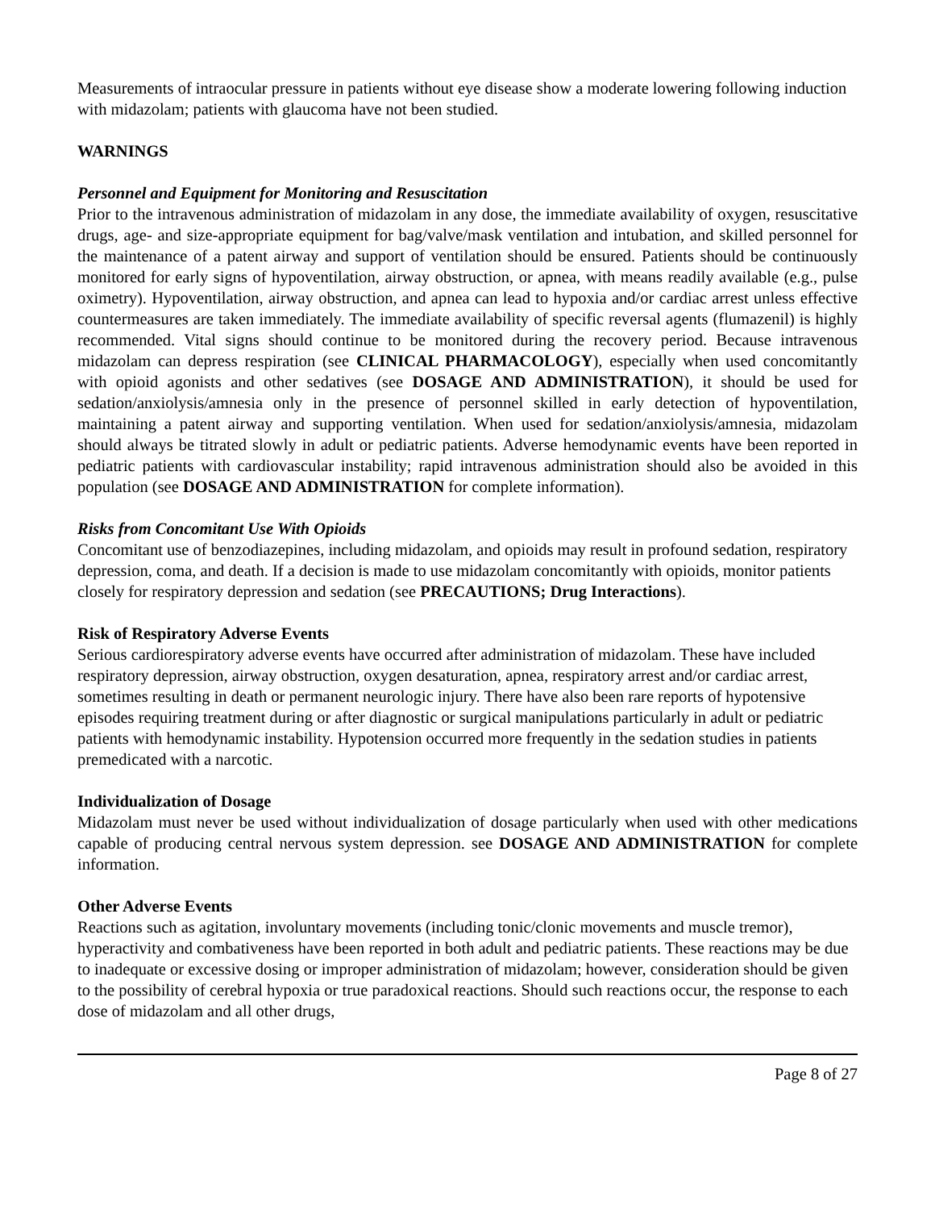Measurements of intraocular pressure in patients without eye disease show a moderate lowering following induction with midazolam; patients with glaucoma have not been studied.
WARNINGS
Personnel and Equipment for Monitoring and Resuscitation
Prior to the intravenous administration of midazolam in any dose, the immediate availability of oxygen, resuscitative drugs, age- and size-appropriate equipment for bag/valve/mask ventilation and intubation, and skilled personnel for the maintenance of a patent airway and support of ventilation should be ensured. Patients should be continuously monitored for early signs of hypoventilation, airway obstruction, or apnea, with means readily available (e.g., pulse oximetry). Hypoventilation, airway obstruction, and apnea can lead to hypoxia and/or cardiac arrest unless effective countermeasures are taken immediately. The immediate availability of specific reversal agents (flumazenil) is highly recommended. Vital signs should continue to be monitored during the recovery period. Because intravenous midazolam can depress respiration (see CLINICAL PHARMACOLOGY), especially when used concomitantly with opioid agonists and other sedatives (see DOSAGE AND ADMINISTRATION), it should be used for sedation/anxiolysis/amnesia only in the presence of personnel skilled in early detection of hypoventilation, maintaining a patent airway and supporting ventilation. When used for sedation/anxiolysis/amnesia, midazolam should always be titrated slowly in adult or pediatric patients. Adverse hemodynamic events have been reported in pediatric patients with cardiovascular instability; rapid intravenous administration should also be avoided in this population (see DOSAGE AND ADMINISTRATION for complete information).
Risks from Concomitant Use With Opioids
Concomitant use of benzodiazepines, including midazolam, and opioids may result in profound sedation, respiratory depression, coma, and death. If a decision is made to use midazolam concomitantly with opioids, monitor patients closely for respiratory depression and sedation (see PRECAUTIONS; Drug Interactions).
Risk of Respiratory Adverse Events
Serious cardiorespiratory adverse events have occurred after administration of midazolam. These have included respiratory depression, airway obstruction, oxygen desaturation, apnea, respiratory arrest and/or cardiac arrest, sometimes resulting in death or permanent neurologic injury. There have also been rare reports of hypotensive episodes requiring treatment during or after diagnostic or surgical manipulations particularly in adult or pediatric patients with hemodynamic instability. Hypotension occurred more frequently in the sedation studies in patients premedicated with a narcotic.
Individualization of Dosage
Midazolam must never be used without individualization of dosage particularly when used with other medications capable of producing central nervous system depression. see DOSAGE AND ADMINISTRATION for complete information.
Other Adverse Events
Reactions such as agitation, involuntary movements (including tonic/clonic movements and muscle tremor), hyperactivity and combativeness have been reported in both adult and pediatric patients. These reactions may be due to inadequate or excessive dosing or improper administration of midazolam; however, consideration should be given to the possibility of cerebral hypoxia or true paradoxical reactions. Should such reactions occur, the response to each dose of midazolam and all other drugs,
Page 8 of 27